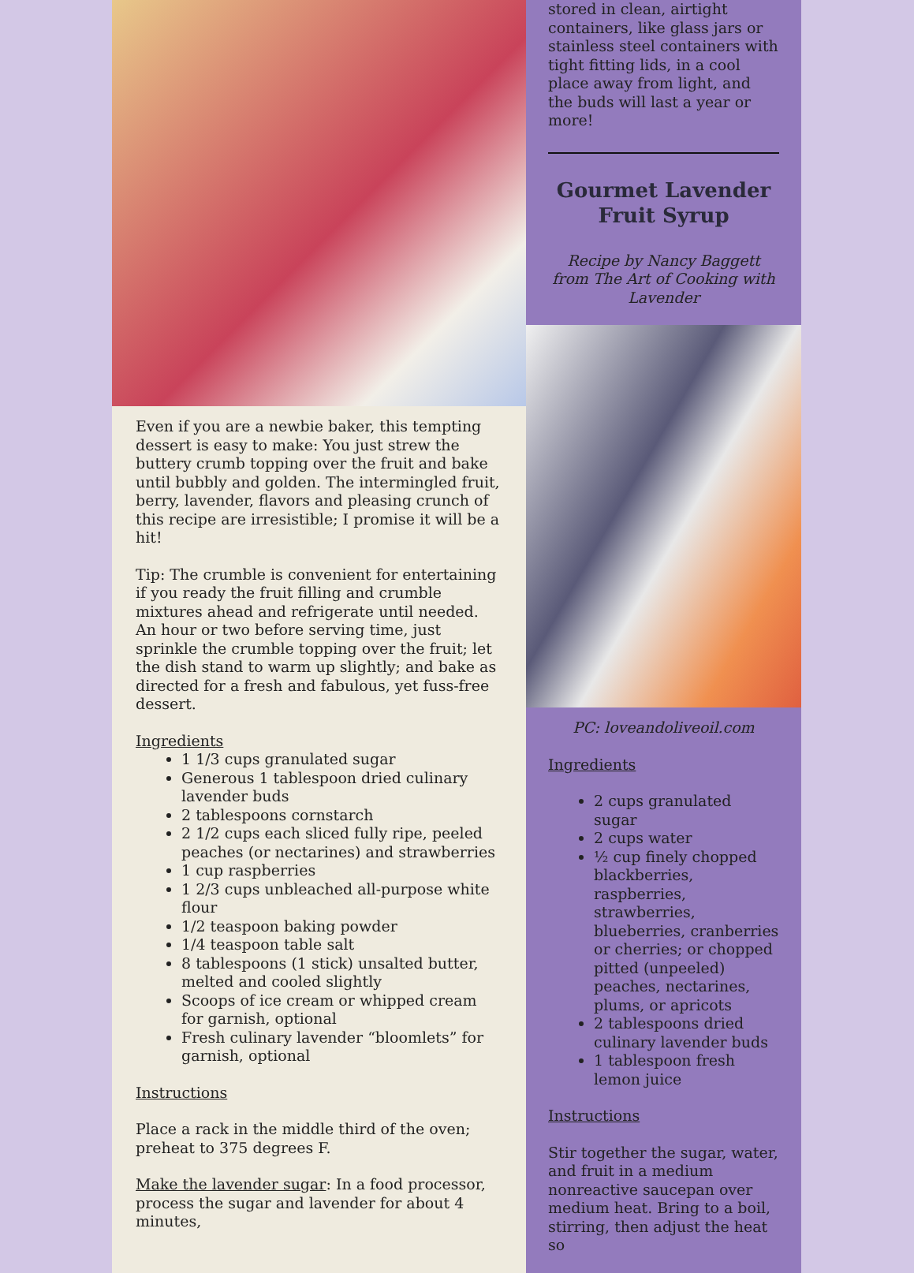Even if you are a newbie baker, this tempting dessert is easy to make: You just strew the buttery crumb topping over the fruit and bake until bubbly and golden. The intermingled fruit, berry, lavender, flavors and pleasing crunch of this recipe are irresistible; I promise it will be a hit!
Tip: The crumble is convenient for entertaining if you ready the fruit filling and crumble mixtures ahead and refrigerate until needed. An hour or two before serving time, just sprinkle the crumble topping over the fruit; let the dish stand to warm up slightly; and bake as directed for a fresh and fabulous, yet fuss-free dessert.
Ingredients
1 1/3 cups granulated sugar
Generous 1 tablespoon dried culinary lavender buds
2 tablespoons cornstarch
2 1/2 cups each sliced fully ripe, peeled peaches (or nectarines) and strawberries
1 cup raspberries
1 2/3 cups unbleached all-purpose white flour
1/2 teaspoon baking powder
1/4 teaspoon table salt
8 tablespoons (1 stick) unsalted butter, melted and cooled slightly
Scoops of ice cream or whipped cream for garnish, optional
Fresh culinary lavender “bloomlets” for garnish, optional
Instructions
Place a rack in the middle third of the oven; preheat to 375 degrees F.
Make the lavender sugar: In a food processor, process the sugar and lavender for about 4 minutes,
stored in clean, airtight containers, like glass jars or stainless steel containers with tight fitting lids, in a cool place away from light, and the buds will last a year or more!
Gourmet Lavender Fruit Syrup
Recipe by Nancy Baggett from The Art of Cooking with Lavender
PC: loveandoliveoil.com
Ingredients
2 cups granulated sugar
2 cups water
½ cup finely chopped blackberries, raspberries, strawberries, blueberries, cranberries or cherries; or chopped pitted (unpeeled) peaches, nectarines, plums, or apricots
2 tablespoons dried culinary lavender buds
1 tablespoon fresh lemon juice
Instructions
Stir together the sugar, water, and fruit in a medium nonreactive saucepan over medium heat. Bring to a boil, stirring, then adjust the heat so